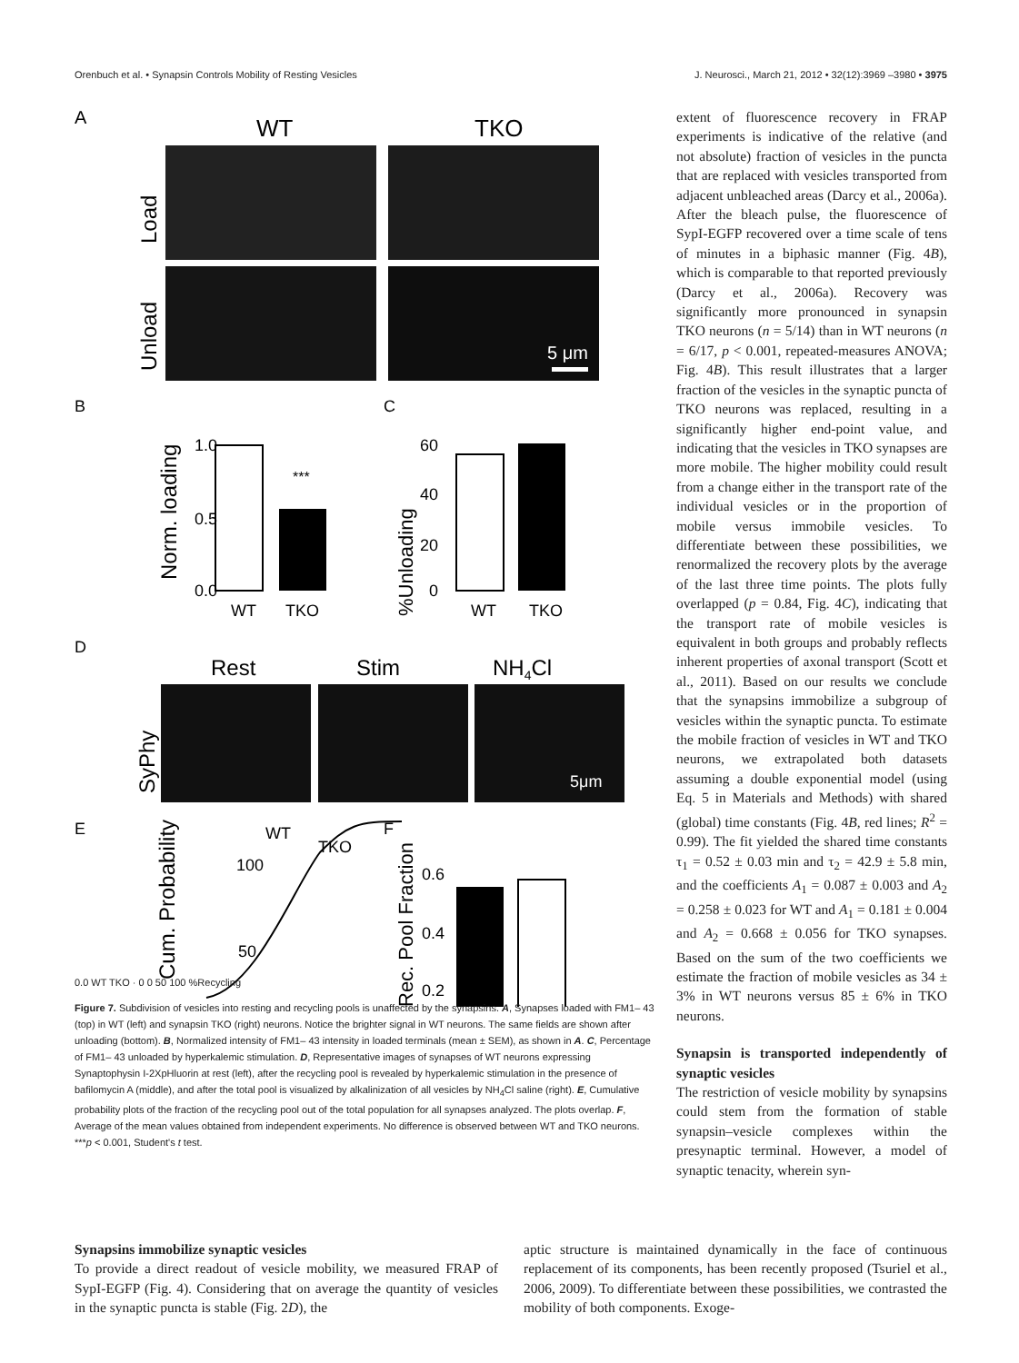Orenbuch et al. • Synapsin Controls Mobility of Resting Vesicles J. Neurosci., March 21, 2012 • 32(12):3969 –3980 • 3975
A
WT
TKO
5 μm
Load
Unload
B
C
***
WT
TKO
1.0
0.5
0.0
Norm. loading
WT
TKO
60
40
20
0
%Unloading
D
Rest
Stim
NH4Cl
5μm
SyPhy
E
F
100
50
WT
TKO
0.6
0.4
0.2
Rec. Pool Fraction
Cum. Probability
0.0 WT TKO · 0 0 50 100 %Recycling
Figure 7. Subdivision of vesicles into resting and recycling pools is unaffected by the synapsins. A, Synapses loaded with FM1– 43 (top) in WT (left) and synapsin TKO (right) neurons. Notice the brighter signal in WT neurons. The same fields are shown after unloading (bottom). B, Normalized intensity of FM1– 43 intensity in loaded terminals (mean ± SEM), as shown in A. C, Percentage of FM1– 43 unloaded by hyperkalemic stimulation. D, Representative images of synapses of WT neurons expressing Synaptophysin I-2XpHluorin at rest (left), after the recycling pool is revealed by hyperkalemic stimulation in the presence of bafilomycin A (middle), and after the total pool is visualized by alkalinization of all vesicles by NH<sub>4</sub>Cl saline (right). E, Cumulative probability plots of the fraction of the recycling pool out of the total population for all synapses analyzed. The plots overlap. F, Average of the mean values obtained from independent experiments. No difference is observed between WT and TKO neurons. ***p < 0.001, Student's t test.
extent of fluorescence recovery in FRAP experiments is indicative of the relative (and not absolute) fraction of vesicles in the puncta that are replaced with vesicles transported from adjacent unbleached areas (Darcy et al., 2006a). After the bleach pulse, the fluorescence of SypI-EGFP recovered over a time scale of tens of minutes in a biphasic manner (Fig. 4B), which is comparable to that reported previously (Darcy et al., 2006a). Recovery was significantly more pronounced in synapsin TKO neurons (n = 5/14) than in WT neurons (n = 6/17, p < 0.001, repeated-measures ANOVA; Fig. 4B). This result illustrates that a larger fraction of the vesicles in the synaptic puncta of TKO neurons was replaced, resulting in a significantly higher end-point value, and indicating that the vesicles in TKO synapses are more mobile. The higher mobility could result from a change either in the transport rate of the individual vesicles or in the proportion of mobile versus immobile vesicles. To differentiate between these possibilities, we renormalized the recovery plots by the average of the last three time points. The plots fully overlapped (p = 0.84, Fig. 4C), indicating that the transport rate of mobile vesicles is equivalent in both groups and probably reflects inherent properties of axonal transport (Scott et al., 2011). Based on our results we conclude that the synapsins immobilize a subgroup of vesicles within the synaptic puncta. To estimate the mobile fraction of vesicles in WT and TKO neurons, we extrapolated both datasets assuming a double exponential model (using Eq. 5 in Materials and Methods) with shared (global) time constants (Fig. 4B, red lines; R<sup>2</sup> = 0.99). The fit yielded the shared time constants τ<sub>1</sub> = 0.52 ± 0.03 min and τ<sub>2</sub> = 42.9 ± 5.8 min, and the coefficients A<sub>1</sub> = 0.087 ± 0.003 and A<sub>2</sub> = 0.258 ± 0.023 for WT and A<sub>1</sub> = 0.181 ± 0.004 and A<sub>2</sub> = 0.668 ± 0.056 for TKO synapses. Based on the sum of the two coefficients we estimate the fraction of mobile vesicles as 34 ± 3% in WT neurons versus 85 ± 6% in TKO neurons.
Synapsin is transported independently of synaptic vesicles
The restriction of vesicle mobility by synapsins could stem from the formation of stable synapsin–vesicle complexes within the presynaptic terminal. However, a model of synaptic tenacity, wherein syn-
Synapsins immobilize synaptic vesicles
To provide a direct readout of vesicle mobility, we measured FRAP of SypI-EGFP (Fig. 4). Considering that on average the quantity of vesicles in the synaptic puncta is stable (Fig. 2D), the
aptic structure is maintained dynamically in the face of continuous replacement of its components, has been recently proposed (Tsuriel et al., 2006, 2009). To differentiate between these possibilities, we contrasted the mobility of both components. Exoge-